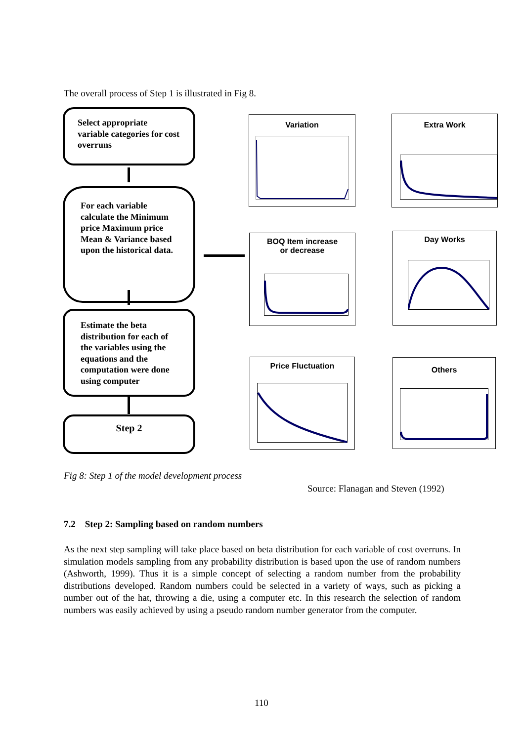The overall process of Step 1 is illustrated in Fig 8.
Select appropriate variable categories for cost overruns
For each variable calculate the Minimum price Maximum price Mean & Variance based upon the historical data.
Estimate the beta distribution for each of the variables using the equations and the computation were done using computer
Step 2
Variation Extra Work
BOQ Item increase
or decrease
Day Works
Price Fluctuation Others
Fig 8: Step 1 of the model development process
Source: Flanagan and Steven (1992)
7.2 Step 2: Sampling based on random numbers
As the next step sampling will take place based on beta distribution for each variable of cost overruns. In simulation models sampling from any probability distribution is based upon the use of random numbers (Ashworth, 1999). Thus it is a simple concept of selecting a random number from the probability distributions developed. Random numbers could be selected in a variety of ways, such as picking a number out of the hat, throwing a die, using a computer etc. In this research the selection of random numbers was easily achieved by using a pseudo random number generator from the computer.
110